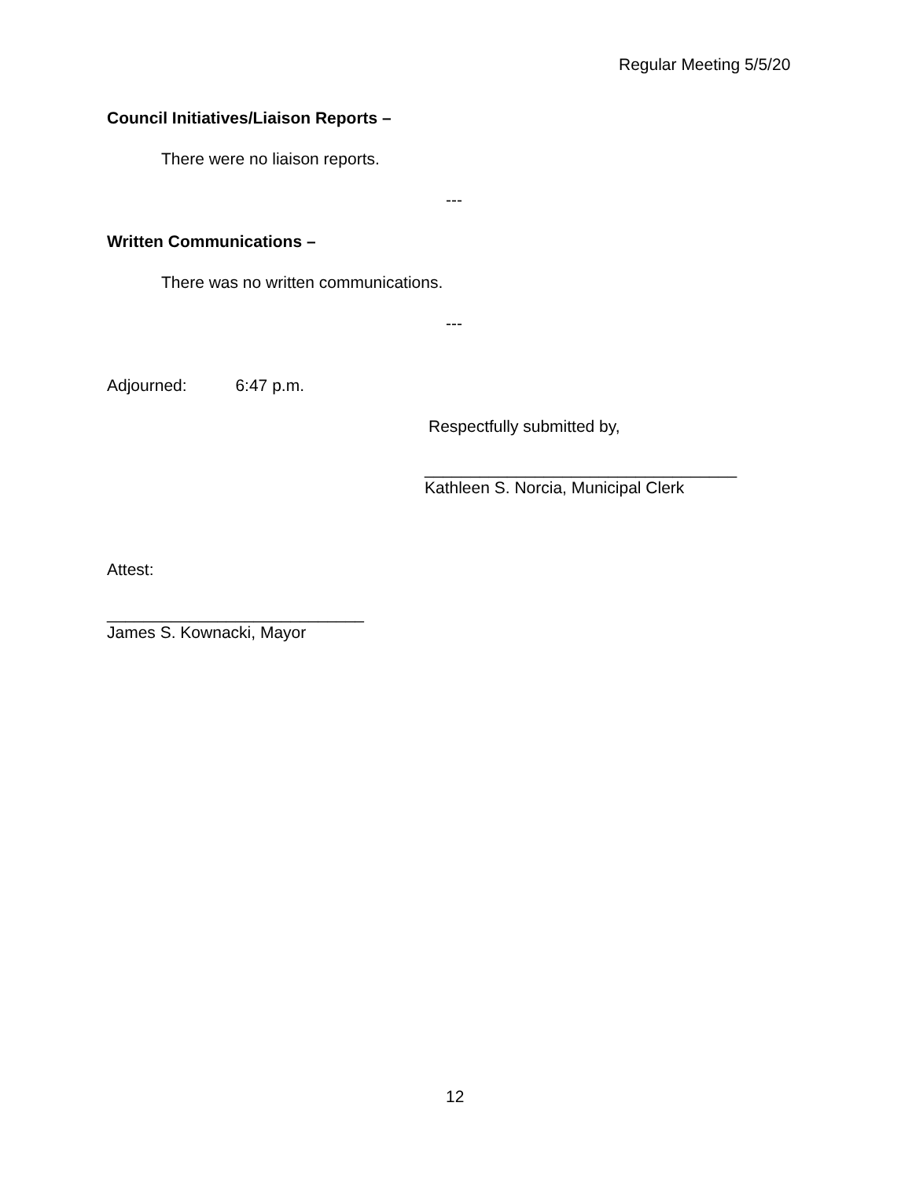Regular Meeting 5/5/20
Council Initiatives/Liaison Reports –
There were no liaison reports.
---
Written Communications –
There was no written communications.
---
Adjourned: 6:47 p.m.
Respectfully submitted by,
__________________________________
Kathleen S. Norcia, Municipal Clerk
Attest:
____________________________
James S. Kownacki, Mayor
12